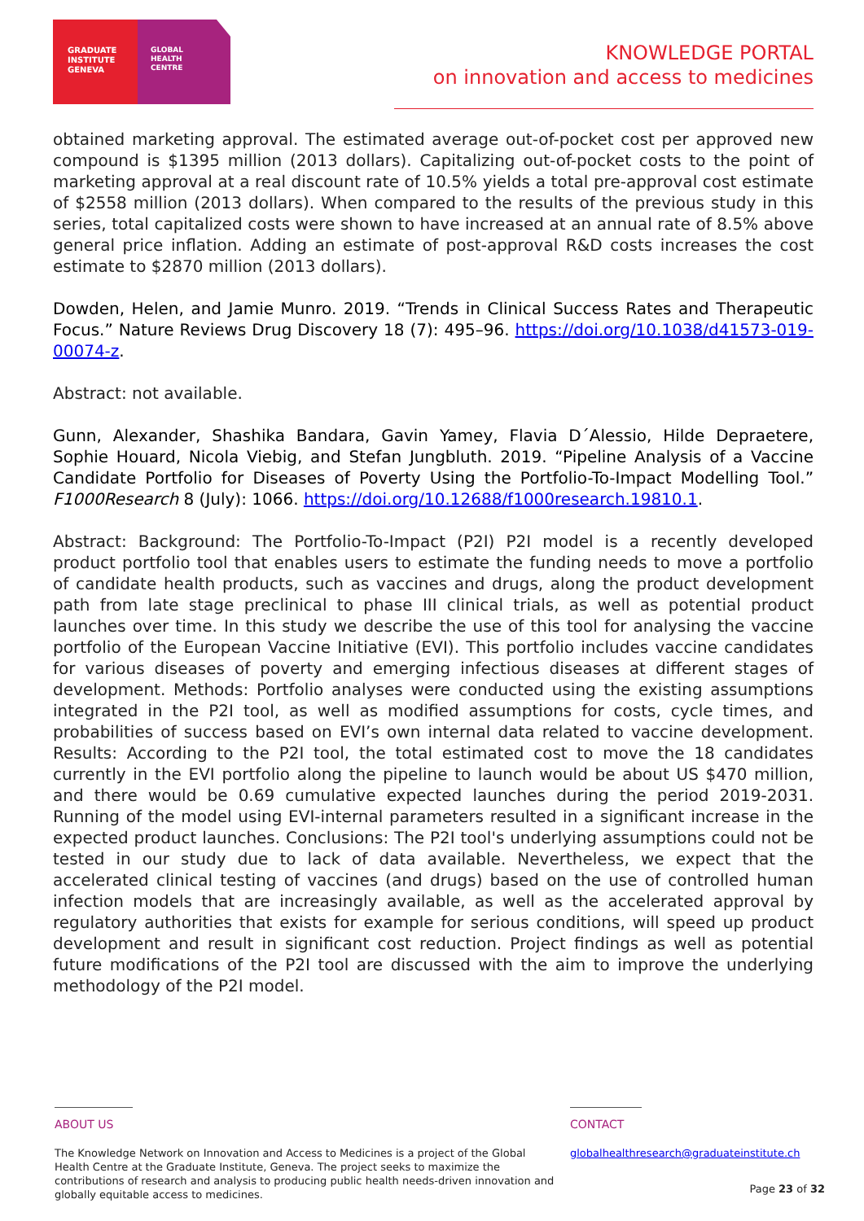GRADUATE
INSTITUTE
GENEVA
GLOBAL
HEALTH
CENTRE
KNOWLEDGE PORTAL
on innovation and access to medicines
obtained marketing approval. The estimated average out-of-pocket cost per approved new compound is $1395 million (2013 dollars). Capitalizing out-of-pocket costs to the point of marketing approval at a real discount rate of 10.5% yields a total pre-approval cost estimate of $2558 million (2013 dollars). When compared to the results of the previous study in this series, total capitalized costs were shown to have increased at an annual rate of 8.5% above general price inflation. Adding an estimate of post-approval R&D costs increases the cost estimate to $2870 million (2013 dollars).
Dowden, Helen, and Jamie Munro. 2019. “Trends in Clinical Success Rates and Therapeutic Focus.” Nature Reviews Drug Discovery 18 (7): 495–96. https://doi.org/10.1038/d41573-019-00074-z.
Abstract: not available.
Gunn, Alexander, Shashika Bandara, Gavin Yamey, Flavia D´Alessio, Hilde Depraetere, Sophie Houard, Nicola Viebig, and Stefan Jungbluth. 2019. “Pipeline Analysis of a Vaccine Candidate Portfolio for Diseases of Poverty Using the Portfolio-To-Impact Modelling Tool.” F1000Research 8 (July): 1066. https://doi.org/10.12688/f1000research.19810.1.
Abstract: Background: The Portfolio-To-Impact (P2I) P2I model is a recently developed product portfolio tool that enables users to estimate the funding needs to move a portfolio of candidate health products, such as vaccines and drugs, along the product development path from late stage preclinical to phase III clinical trials, as well as potential product launches over time. In this study we describe the use of this tool for analysing the vaccine portfolio of the European Vaccine Initiative (EVI). This portfolio includes vaccine candidates for various diseases of poverty and emerging infectious diseases at different stages of development. Methods: Portfolio analyses were conducted using the existing assumptions integrated in the P2I tool, as well as modified assumptions for costs, cycle times, and probabilities of success based on EVI’s own internal data related to vaccine development. Results: According to the P2I tool, the total estimated cost to move the 18 candidates currently in the EVI portfolio along the pipeline to launch would be about US $470 million, and there would be 0.69 cumulative expected launches during the period 2019-2031. Running of the model using EVI-internal parameters resulted in a significant increase in the expected product launches. Conclusions: The P2I tool's underlying assumptions could not be tested in our study due to lack of data available. Nevertheless, we expect that the accelerated clinical testing of vaccines (and drugs) based on the use of controlled human infection models that are increasingly available, as well as the accelerated approval by regulatory authorities that exists for example for serious conditions, will speed up product development and result in significant cost reduction. Project findings as well as potential future modifications of the P2I tool are discussed with the aim to improve the underlying methodology of the P2I model.
ABOUT US
The Knowledge Network on Innovation and Access to Medicines is a project of the Global Health Centre at the Graduate Institute, Geneva. The project seeks to maximize the contributions of research and analysis to producing public health needs-driven innovation and globally equitable access to medicines.
CONTACT
globalhealthresearch@graduateinstitute.ch
Page 23 of 32